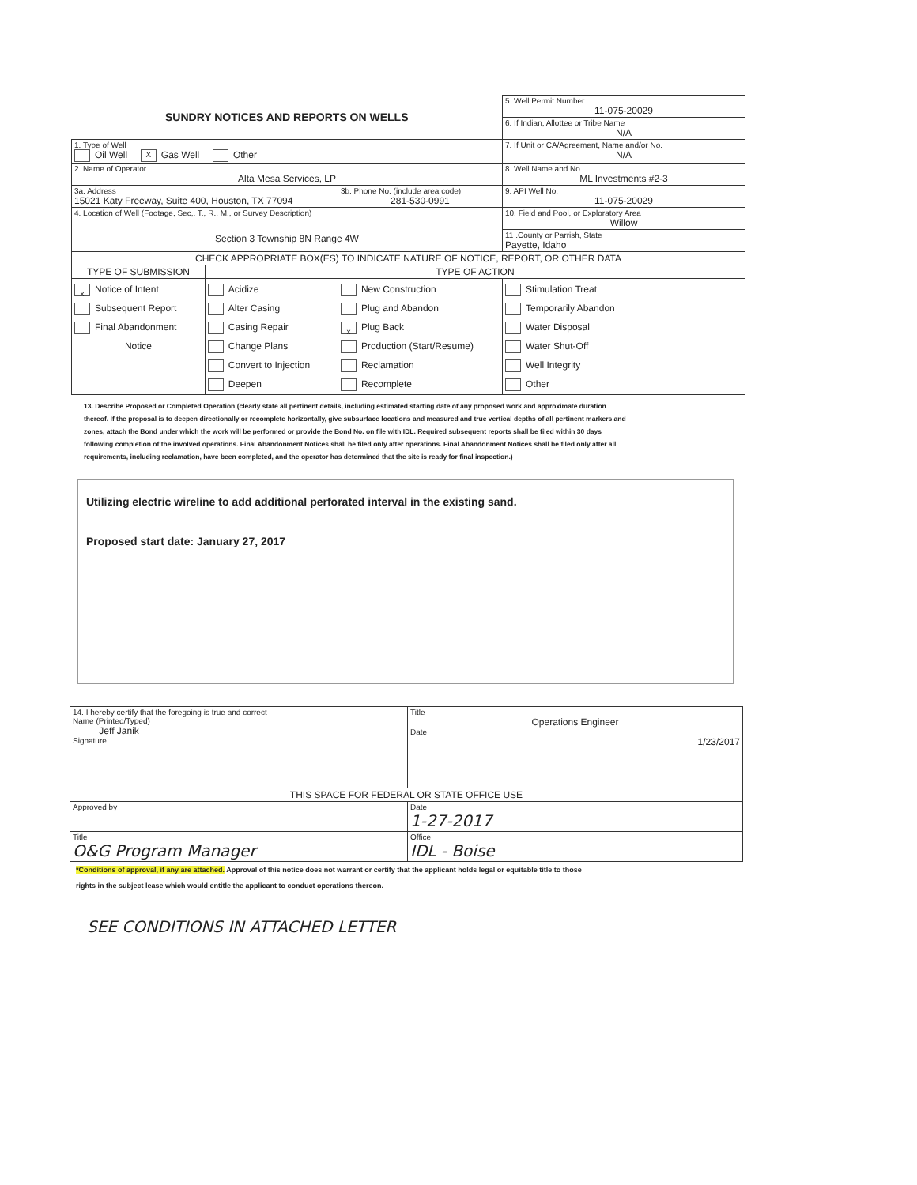| SUNDRY NOTICES AND REPORTS ON WELLS | | | 5. Well Permit Number 11-075-20029 |
| | | | 6. If Indian, Allottee or Tribe Name N/A |
| 1. Type of Well Oil Well X Gas Well Other | | | 7. If Unit or CA/Agreement, Name and/or No. N/A |
| 2. Name of Operator Alta Mesa Services, LP | | | 8. Well Name and No. ML Investments #2-3 |
| 3a. Address 15021 Katy Freeway, Suite 400, Houston, TX 77094 | | 3b. Phone No. (include area code) 281-530-0991 | 9. API Well No. 11-075-20029 |
| 4. Location of Well (Footage, Sec,. T., R., M., or Survey Description) Section 3 Township 8N Range 4W | | | 10. Field and Pool, or Exploratory Area Willow |
| | | | 11 .County or Parrish, State Payette, Idaho |
| CHECK APPROPRIATE BOX(ES) TO INDICATE NATURE OF NOTICE, REPORT, OR OTHER DATA | | | |
| TYPE OF SUBMISSION | TYPE OF ACTION | | |
| x Notice of Intent Subsequent Report Final Abandonment Notice | Acidize Alter Casing Casing Repair Change Plans Convert to Injection Deepen | New Construction Plug and Abandon x Plug Back Production (Start/Resume) Reclamation Recomplete | Stimulation Treat Temporarily Abandon Water Disposal Water Shut-Off Well Integrity Other |
13. Describe Proposed or Completed Operation (clearly state all pertinent details, including estimated starting date of any proposed work and approximate duration thereof. If the proposal is to deepen directionally or recomplete horizontally, give subsurface locations and measured and true vertical depths of all pertinent markers and zones, attach the Bond under which the work will be performed or provide the Bond No. on file with IDL. Required subsequent reports shall be filed within 30 days following completion of the involved operations. Final Abandonment Notices shall be filed only after operations. Final Abandonment Notices shall be filed only after all requirements, including reclamation, have been completed, and the operator has determined that the site is ready for final inspection.)
Utilizing electric wireline to add additional perforated interval in the existing sand.
Proposed start date: January 27, 2017
| 14. I hereby certify that the foregoing is true and correct Name (Printed/Typed) Jeff Janik Signature | Title Operations Engineer Date 1/23/2017 |
| THIS SPACE FOR FEDERAL OR STATE OFFICE USE | |
| Approved by | Date 1-27-2017 |
| Title O&G Program Manager | Office IDL - Boise |
*Conditions of approval, if any are attached. Approval of this notice does not warrant or certify that the applicant holds legal or equitable title to those
rights in the subject lease which would entitle the applicant to conduct operations thereon.
SEE CONDITIONS IN ATTACHED LETTER